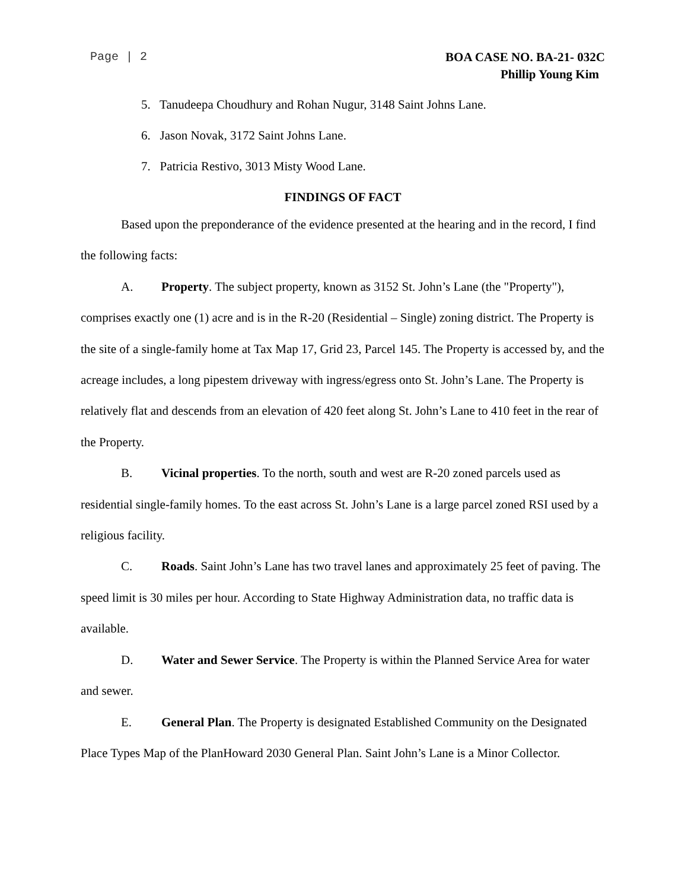Page | 2
BOA CASE NO. BA-21- 032C
Phillip Young Kim
5. Tanudeepa Choudhury and Rohan Nugur, 3148 Saint Johns Lane.
6. Jason Novak, 3172 Saint Johns Lane.
7. Patricia Restivo, 3013 Misty Wood Lane.
FINDINGS OF FACT
Based upon the preponderance of the evidence presented at the hearing and in the record, I find the following facts:
A. Property. The subject property, known as 3152 St. John’s Lane (the "Property"), comprises exactly one (1) acre and is in the R-20 (Residential – Single) zoning district. The Property is the site of a single-family home at Tax Map 17, Grid 23, Parcel 145. The Property is accessed by, and the acreage includes, a long pipestem driveway with ingress/egress onto St. John’s Lane. The Property is relatively flat and descends from an elevation of 420 feet along St. John’s Lane to 410 feet in the rear of the Property.
B. Vicinal properties. To the north, south and west are R-20 zoned parcels used as residential single-family homes. To the east across St. John’s Lane is a large parcel zoned RSI used by a religious facility.
C. Roads. Saint John’s Lane has two travel lanes and approximately 25 feet of paving. The speed limit is 30 miles per hour. According to State Highway Administration data, no traffic data is available.
D. Water and Sewer Service. The Property is within the Planned Service Area for water and sewer.
E. General Plan. The Property is designated Established Community on the Designated Place Types Map of the PlanHoward 2030 General Plan. Saint John’s Lane is a Minor Collector.